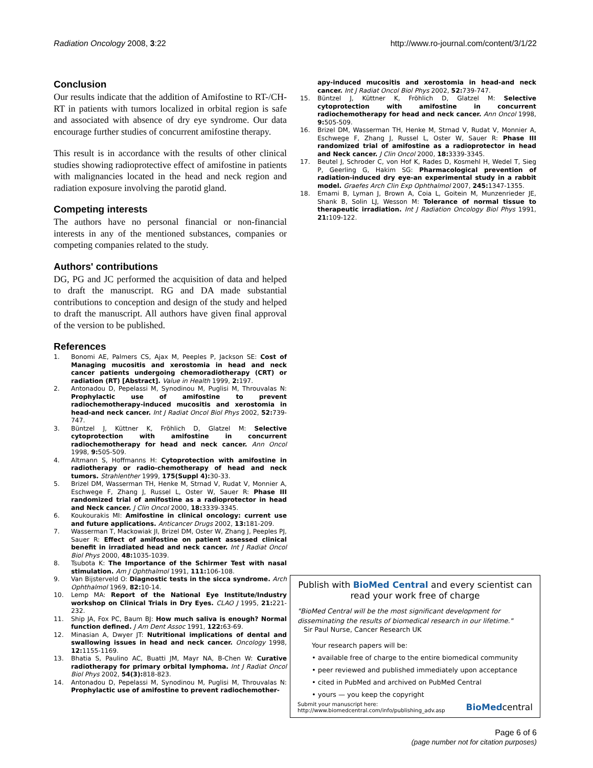Radiation Oncology 2008, 3:22 http://www.ro-journal.com/content/3/1/22
Conclusion
Our results indicate that the addition of Amifostine to RT-/CH-RT in patients with tumors localized in orbital region is safe and associated with absence of dry eye syndrome. Our data encourage further studies of concurrent amifostine therapy.
This result is in accordance with the results of other clinical studies showing radioprotective effect of amifostine in patients with malignancies located in the head and neck region and radiation exposure involving the parotid gland.
Competing interests
The authors have no personal financial or non-financial interests in any of the mentioned substances, companies or competing companies related to the study.
Authors' contributions
DG, PG and JC performed the acquisition of data and helped to draft the manuscript. RG and DA made substantial contributions to conception and design of the study and helped to draft the manuscript. All authors have given final approval of the version to be published.
References
1. Bonomi AE, Palmers CS, Ajax M, Peeples P, Jackson SE: Cost of Managing mucositis and xerostomia in head and neck cancer patients undergoing chemoradiotherapy (CRT) or radiation (RT) [Abstract]. Value in Health 1999, 2: 197.
2. Antonadou D, Pepelassi M, Synodinou M, Puglisi M, Throuvalas N: Prophylactic use of amifostine to prevent radiochemotherapy-induced mucositis and xerostomia in head-and neck cancer. Int J Radiat Oncol Biol Phys 2002, 52: 739-747.
3. Büntzel J, Küttner K, Fröhlich D, Glatzel M: Selective cytoprotection with amifostine in concurrent radiochemotherapy for head and neck cancer. Ann Oncol 1998, 9: 505-509.
4. Altmann S, Hoffmanns H: Cytoprotection with amifostine in radiotherapy or radio-chemotherapy of head and neck tumors. Strahlenther 1999, 175(Suppl 4): 30-33.
5. Brizel DM, Wasserman TH, Henke M, Strnad V, Rudat V, Monnier A, Eschwege F, Zhang J, Russel L, Oster W, Sauer R: Phase III randomized trial of amifostine as a radioprotector in head and Neck cancer. J Clin Oncol 2000, 18: 3339-3345.
6. Koukourakis MI: Amifostine in clinical oncology: current use and future applications. Anticancer Drugs 2002, 13: 181-209.
7. Wasserman T, Mackowiak JI, Brizel DM, Oster W, Zhang J, Peeples PJ, Sauer R: Effect of amifostine on patient assessed clinical benefit in irradiated head and neck cancer. Int J Radiat Oncol Biol Phys 2000, 48: 1035-1039.
8. Tsubota K: The Importance of the Schirmer Test with nasal stimulation. Am J Ophthalmol 1991, 111: 106-108.
9. Van Bijsterveld O: Diagnostic tests in the sicca syndrome. Arch Ophthalmol 1969, 82: 10-14.
10. Lemp MA: Report of the National Eye Institute/Industry workshop on Clinical Trials in Dry Eyes. CLAO J 1995, 21: 221-232.
11. Ship JA, Fox PC, Baum BJ: How much saliva is enough? Normal function defined. J Am Dent Assoc 1991, 122: 63-69.
12. Minasian A, Dwyer JT: Nutritional implications of dental and swallowing issues in head and neck cancer. Oncology 1998, 12: 1155-1169.
13. Bhatia S, Paulino AC, Buatti JM, Mayr NA, B-Chen W: Curative radiotherapy for primary orbital lymphoma. Int J Radiat Oncol Biol Phys 2002, 54(3): 818-823.
14. Antonadou D, Pepelassi M, Synodinou M, Puglisi M, Throuvalas N: Prophylactic use of amifostine to prevent radiochemother-
apy-induced mucositis and xerostomia in head-and neck cancer. Int J Radiat Oncol Biol Phys 2002, 52: 739-747.
15. Büntzel J, Küttner K, Fröhlich D, Glatzel M: Selective cytoprotection with amifostine in concurrent radiochemotherapy for head and neck cancer. Ann Oncol 1998, 9: 505-509.
16. Brizel DM, Wasserman TH, Henke M, Strnad V, Rudat V, Monnier A, Eschwege F, Zhang J, Russel L, Oster W, Sauer R: Phase III randomized trial of amifostine as a radioprotector in head and Neck cancer. J Clin Oncol 2000, 18: 3339-3345.
17. Beutel J, Schroder C, von Hof K, Rades D, Kosmehl H, Wedel T, Sieg P, Geerling G, Hakim SG: Pharmacological prevention of radiation-induced dry eye-an experimental study in a rabbit model. Graefes Arch Clin Exp Ophthalmol 2007, 245: 1347-1355.
18. Emami B, Lyman J, Brown A, Coia L, Goitein M, Munzenrieder JE, Shank B, Solin LJ, Wesson M: Tolerance of normal tissue to therapeutic irradiation. Int J Radiation Oncology Biol Phys 1991, 21: 109-122.
Publish with BioMed Central and every scientist can read your work free of charge
"BioMed Central will be the most significant development for disseminating the results of biomedical research in our lifetime."
Sir Paul Nurse, Cancer Research UK
Your research papers will be:
• available free of charge to the entire biomedical community
• peer reviewed and published immediately upon acceptance
• cited in PubMed and archived on PubMed Central
• yours — you keep the copyright
Submit your manuscript here:
http://www.biomedcentral.com/info/publishing_adv.asp BioMedcentral
Page 6 of 6
(page number not for citation purposes)